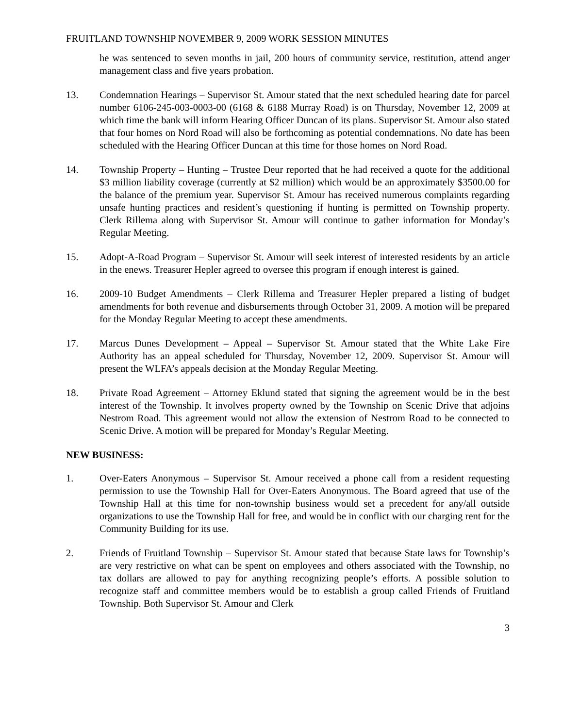FRUITLAND TOWNSHIP NOVEMBER 9, 2009 WORK SESSION MINUTES
he was sentenced to seven months in jail, 200 hours of community service, restitution, attend anger management class and five years probation.
13. Condemnation Hearings – Supervisor St. Amour stated that the next scheduled hearing date for parcel number 6106-245-003-0003-00 (6168 & 6188 Murray Road) is on Thursday, November 12, 2009 at which time the bank will inform Hearing Officer Duncan of its plans. Supervisor St. Amour also stated that four homes on Nord Road will also be forthcoming as potential condemnations. No date has been scheduled with the Hearing Officer Duncan at this time for those homes on Nord Road.
14. Township Property – Hunting – Trustee Deur reported that he had received a quote for the additional $3 million liability coverage (currently at $2 million) which would be an approximately $3500.00 for the balance of the premium year. Supervisor St. Amour has received numerous complaints regarding unsafe hunting practices and resident’s questioning if hunting is permitted on Township property. Clerk Rillema along with Supervisor St. Amour will continue to gather information for Monday’s Regular Meeting.
15. Adopt-A-Road Program – Supervisor St. Amour will seek interest of interested residents by an article in the enews. Treasurer Hepler agreed to oversee this program if enough interest is gained.
16. 2009-10 Budget Amendments – Clerk Rillema and Treasurer Hepler prepared a listing of budget amendments for both revenue and disbursements through October 31, 2009. A motion will be prepared for the Monday Regular Meeting to accept these amendments.
17. Marcus Dunes Development – Appeal – Supervisor St. Amour stated that the White Lake Fire Authority has an appeal scheduled for Thursday, November 12, 2009. Supervisor St. Amour will present the WLFA’s appeals decision at the Monday Regular Meeting.
18. Private Road Agreement – Attorney Eklund stated that signing the agreement would be in the best interest of the Township. It involves property owned by the Township on Scenic Drive that adjoins Nestrom Road. This agreement would not allow the extension of Nestrom Road to be connected to Scenic Drive. A motion will be prepared for Monday’s Regular Meeting.
NEW BUSINESS:
1. Over-Eaters Anonymous – Supervisor St. Amour received a phone call from a resident requesting permission to use the Township Hall for Over-Eaters Anonymous. The Board agreed that use of the Township Hall at this time for non-township business would set a precedent for any/all outside organizations to use the Township Hall for free, and would be in conflict with our charging rent for the Community Building for its use.
2. Friends of Fruitland Township – Supervisor St. Amour stated that because State laws for Township’s are very restrictive on what can be spent on employees and others associated with the Township, no tax dollars are allowed to pay for anything recognizing people’s efforts. A possible solution to recognize staff and committee members would be to establish a group called Friends of Fruitland Township. Both Supervisor St. Amour and Clerk
3